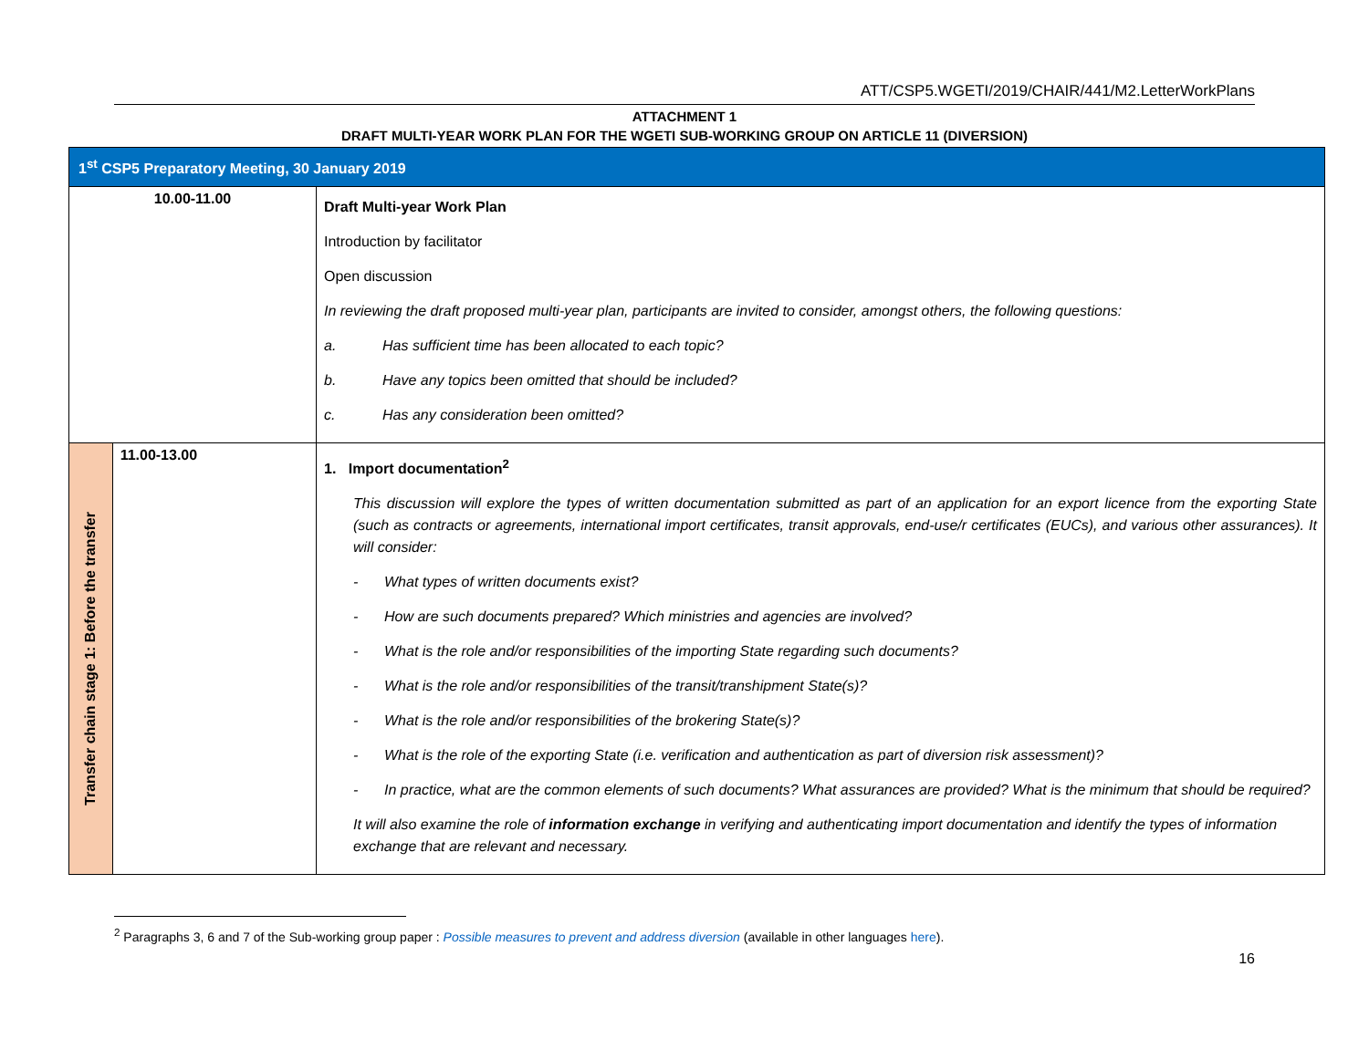ATT/CSP5.WGETI/2019/CHAIR/441/M2.LetterWorkPlans
ATTACHMENT 1
DRAFT MULTI-YEAR WORK PLAN FOR THE WGETI SUB-WORKING GROUP ON ARTICLE 11 (DIVERSION)
| 1<sup>st</sup> CSP5 Preparatory Meeting, 30 January 2019 | | |
| 10.00-11.00 | | Draft Multi-year Work Plan Introduction by facilitator Open discussion In reviewing the draft proposed multi-year plan, participants are invited to consider, amongst others, the following questions: a. Has sufficient time has been allocated to each topic? b. Have any topics been omitted that should be included? c. Has any consideration been omitted? |
| Transfer chain stage 1: Before the transfer | 11.00-13.00 | 1. Import documentation<sup>2</sup> This discussion will explore the types of written documentation submitted as part of an application for an export licence from the exporting State (such as contracts or agreements, international import certificates, transit approvals, end-use/r certificates (EUCs), and various other assurances). It will consider: - What types of written documents exist? - How are such documents prepared? Which ministries and agencies are involved? - What is the role and/or responsibilities of the importing State regarding such documents? - What is the role and/or responsibilities of the transit/transhipment State(s)? - What is the role and/or responsibilities of the brokering State(s)? - What is the role of the exporting State (i.e. verification and authentication as part of diversion risk assessment)? - In practice, what are the common elements of such documents? What assurances are provided? What is the minimum that should be required? It will also examine the role of information exchange in verifying and authenticating import documentation and identify the types of information exchange that are relevant and necessary. |
<sup>2</sup> Paragraphs 3, 6 and 7 of the Sub-working group paper : Possible measures to prevent and address diversion (available in other languages here).
16